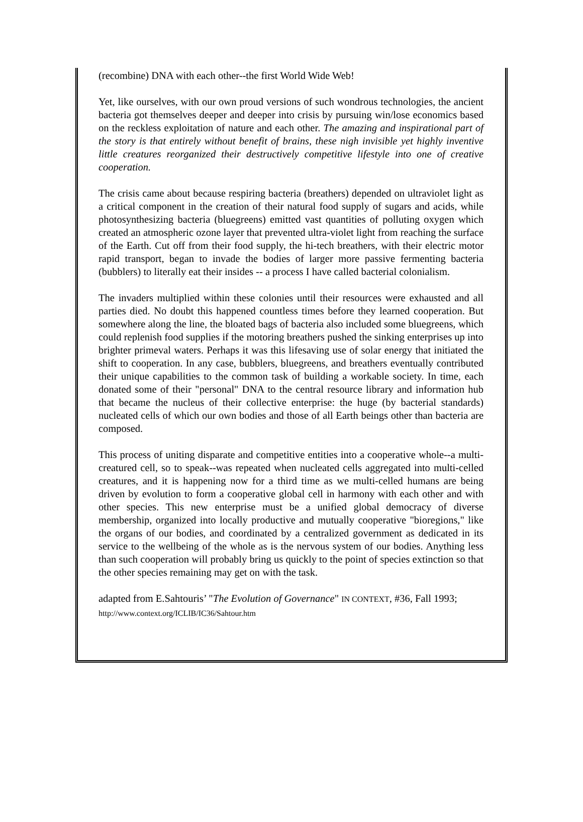(recombine) DNA with each other--the first World Wide Web!
Yet, like ourselves, with our own proud versions of such wondrous technologies, the ancient bacteria got themselves deeper and deeper into crisis by pursuing win/lose economics based on the reckless exploitation of nature and each other. The amazing and inspirational part of the story is that entirely without benefit of brains, these nigh invisible yet highly inventive little creatures reorganized their destructively competitive lifestyle into one of creative cooperation.
The crisis came about because respiring bacteria (breathers) depended on ultraviolet light as a critical component in the creation of their natural food supply of sugars and acids, while photosynthesizing bacteria (bluegreens) emitted vast quantities of polluting oxygen which created an atmospheric ozone layer that prevented ultra-violet light from reaching the surface of the Earth. Cut off from their food supply, the hi-tech breathers, with their electric motor rapid transport, began to invade the bodies of larger more passive fermenting bacteria (bubblers) to literally eat their insides -- a process I have called bacterial colonialism.
The invaders multiplied within these colonies until their resources were exhausted and all parties died. No doubt this happened countless times before they learned cooperation. But somewhere along the line, the bloated bags of bacteria also included some bluegreens, which could replenish food supplies if the motoring breathers pushed the sinking enterprises up into brighter primeval waters. Perhaps it was this lifesaving use of solar energy that initiated the shift to cooperation. In any case, bubblers, bluegreens, and breathers eventually contributed their unique capabilities to the common task of building a workable society. In time, each donated some of their "personal" DNA to the central resource library and information hub that became the nucleus of their collective enterprise: the huge (by bacterial standards) nucleated cells of which our own bodies and those of all Earth beings other than bacteria are composed.
This process of uniting disparate and competitive entities into a cooperative whole--a multi-creatured cell, so to speak--was repeated when nucleated cells aggregated into multi-celled creatures, and it is happening now for a third time as we multi-celled humans are being driven by evolution to form a cooperative global cell in harmony with each other and with other species. This new enterprise must be a unified global democracy of diverse membership, organized into locally productive and mutually cooperative "bioregions," like the organs of our bodies, and coordinated by a centralized government as dedicated in its service to the wellbeing of the whole as is the nervous system of our bodies. Anything less than such cooperation will probably bring us quickly to the point of species extinction so that the other species remaining may get on with the task.
adapted from E.Sahtouris’ "The Evolution of Governance" IN CONTEXT, #36, Fall 1993; http://www.context.org/ICLIB/IC36/Sahtour.htm